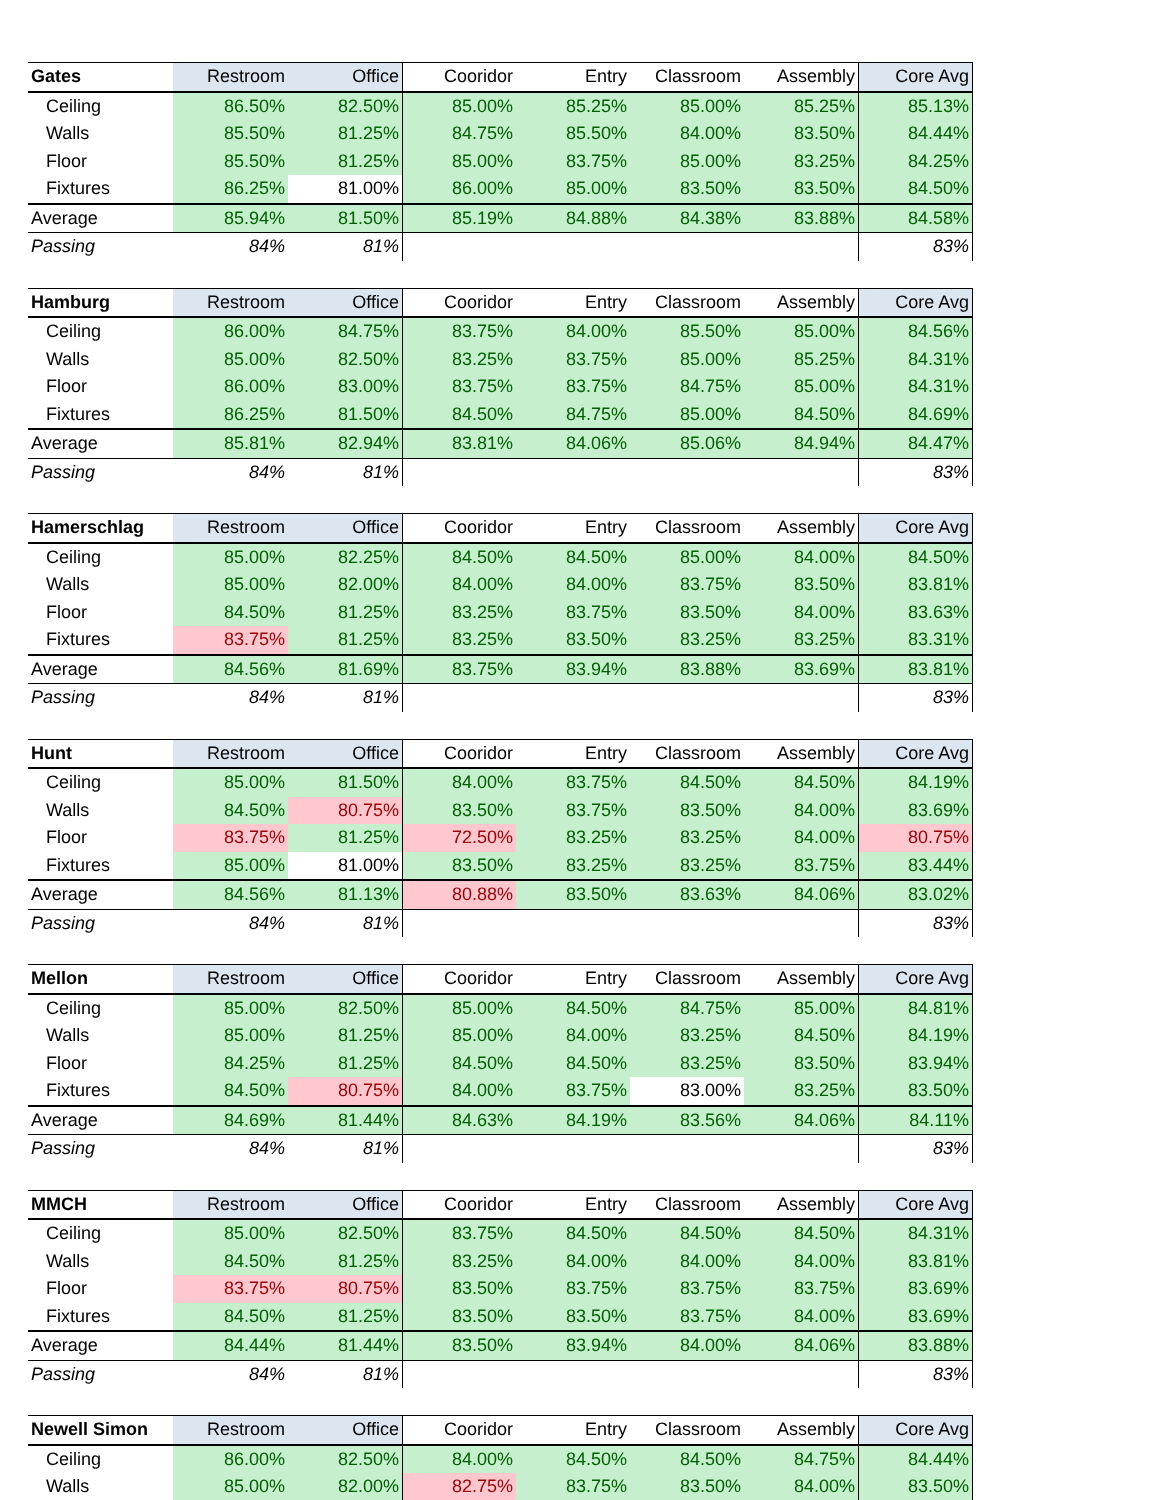| Gates | Restroom | Office | Cooridor | Entry | Classroom | Assembly | Core Avg |
| --- | --- | --- | --- | --- | --- | --- | --- |
| Ceiling | 86.50% | 82.50% | 85.00% | 85.25% | 85.00% | 85.25% | 85.13% |
| Walls | 85.50% | 81.25% | 84.75% | 85.50% | 84.00% | 83.50% | 84.44% |
| Floor | 85.50% | 81.25% | 85.00% | 83.75% | 85.00% | 83.25% | 84.25% |
| Fixtures | 86.25% | 81.00% | 86.00% | 85.00% | 83.50% | 83.50% | 84.50% |
| Average | 85.94% | 81.50% | 85.19% | 84.88% | 84.38% | 83.88% | 84.58% |
| Passing | 84% | 81% | | | | | 83% |
| Hamburg | Restroom | Office | Cooridor | Entry | Classroom | Assembly | Core Avg |
| --- | --- | --- | --- | --- | --- | --- | --- |
| Ceiling | 86.00% | 84.75% | 83.75% | 84.00% | 85.50% | 85.00% | 84.56% |
| Walls | 85.00% | 82.50% | 83.25% | 83.75% | 85.00% | 85.25% | 84.31% |
| Floor | 86.00% | 83.00% | 83.75% | 83.75% | 84.75% | 85.00% | 84.31% |
| Fixtures | 86.25% | 81.50% | 84.50% | 84.75% | 85.00% | 84.50% | 84.69% |
| Average | 85.81% | 82.94% | 83.81% | 84.06% | 85.06% | 84.94% | 84.47% |
| Passing | 84% | 81% | | | | | 83% |
| Hamerschlag | Restroom | Office | Cooridor | Entry | Classroom | Assembly | Core Avg |
| --- | --- | --- | --- | --- | --- | --- | --- |
| Ceiling | 85.00% | 82.25% | 84.50% | 84.50% | 85.00% | 84.00% | 84.50% |
| Walls | 85.00% | 82.00% | 84.00% | 84.00% | 83.75% | 83.50% | 83.81% |
| Floor | 84.50% | 81.25% | 83.25% | 83.75% | 83.50% | 84.00% | 83.63% |
| Fixtures | 83.75% | 81.25% | 83.25% | 83.50% | 83.25% | 83.25% | 83.31% |
| Average | 84.56% | 81.69% | 83.75% | 83.94% | 83.88% | 83.69% | 83.81% |
| Passing | 84% | 81% | | | | | 83% |
| Hunt | Restroom | Office | Cooridor | Entry | Classroom | Assembly | Core Avg |
| --- | --- | --- | --- | --- | --- | --- | --- |
| Ceiling | 85.00% | 81.50% | 84.00% | 83.75% | 84.50% | 84.50% | 84.19% |
| Walls | 84.50% | 80.75% | 83.50% | 83.75% | 83.50% | 84.00% | 83.69% |
| Floor | 83.75% | 81.25% | 72.50% | 83.25% | 83.25% | 84.00% | 80.75% |
| Fixtures | 85.00% | 81.00% | 83.50% | 83.25% | 83.25% | 83.75% | 83.44% |
| Average | 84.56% | 81.13% | 80.88% | 83.50% | 83.63% | 84.06% | 83.02% |
| Passing | 84% | 81% | | | | | 83% |
| Mellon | Restroom | Office | Cooridor | Entry | Classroom | Assembly | Core Avg |
| --- | --- | --- | --- | --- | --- | --- | --- |
| Ceiling | 85.00% | 82.50% | 85.00% | 84.50% | 84.75% | 85.00% | 84.81% |
| Walls | 85.00% | 81.25% | 85.00% | 84.00% | 83.25% | 84.50% | 84.19% |
| Floor | 84.25% | 81.25% | 84.50% | 84.50% | 83.25% | 83.50% | 83.94% |
| Fixtures | 84.50% | 80.75% | 84.00% | 83.75% | 83.00% | 83.25% | 83.50% |
| Average | 84.69% | 81.44% | 84.63% | 84.19% | 83.56% | 84.06% | 84.11% |
| Passing | 84% | 81% | | | | | 83% |
| MMCH | Restroom | Office | Cooridor | Entry | Classroom | Assembly | Core Avg |
| --- | --- | --- | --- | --- | --- | --- | --- |
| Ceiling | 85.00% | 82.50% | 83.75% | 84.50% | 84.50% | 84.50% | 84.31% |
| Walls | 84.50% | 81.25% | 83.25% | 84.00% | 84.00% | 84.00% | 83.81% |
| Floor | 83.75% | 80.75% | 83.50% | 83.75% | 83.75% | 83.75% | 83.69% |
| Fixtures | 84.50% | 81.25% | 83.50% | 83.50% | 83.75% | 84.00% | 83.69% |
| Average | 84.44% | 81.44% | 83.50% | 83.94% | 84.00% | 84.06% | 83.88% |
| Passing | 84% | 81% | | | | | 83% |
| Newell Simon | Restroom | Office | Cooridor | Entry | Classroom | Assembly | Core Avg |
| --- | --- | --- | --- | --- | --- | --- | --- |
| Ceiling | 86.00% | 82.50% | 84.00% | 84.50% | 84.50% | 84.75% | 84.44% |
| Walls | 85.00% | 82.00% | 82.75% | 83.75% | 83.50% | 84.00% | 83.50% |